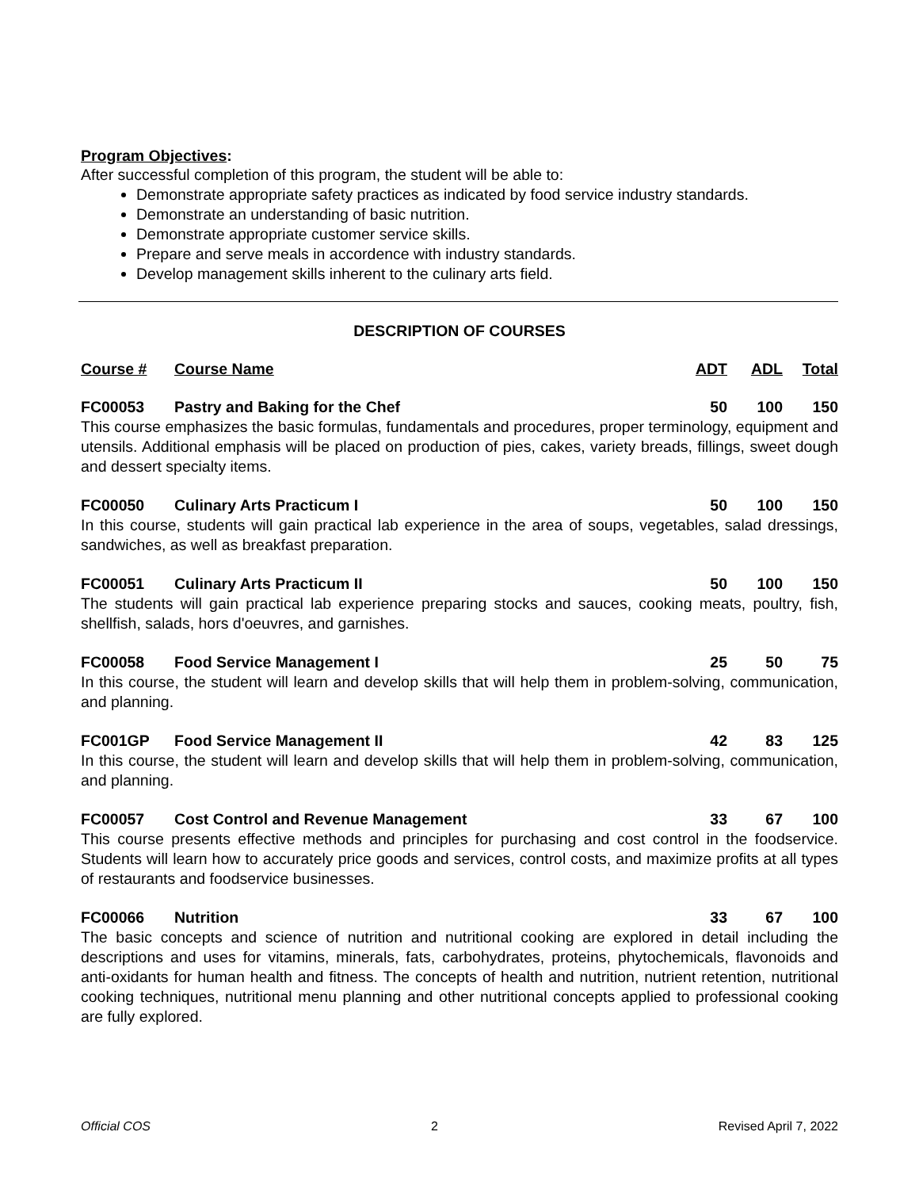Program Objectives:
After successful completion of this program, the student will be able to:
Demonstrate appropriate safety practices as indicated by food service industry standards.
Demonstrate an understanding of basic nutrition.
Demonstrate appropriate customer service skills.
Prepare and serve meals in accordence with industry standards.
Develop management skills inherent to the culinary arts field.
DESCRIPTION OF COURSES
| Course # | Course Name | ADT | ADL | Total |
| --- | --- | --- | --- | --- |
| FC00053 | Pastry and Baking for the Chef | 50 | 100 | 150 |
| This course emphasizes the basic formulas, fundamentals and procedures, proper terminology, equipment and utensils. Additional emphasis will be placed on production of pies, cakes, variety breads, fillings, sweet dough and dessert specialty items. | | | | |
| FC00050 | Culinary Arts Practicum I | 50 | 100 | 150 |
| In this course, students will gain practical lab experience in the area of soups, vegetables, salad dressings, sandwiches, as well as breakfast preparation. | | | | |
| FC00051 | Culinary Arts Practicum II | 50 | 100 | 150 |
| The students will gain practical lab experience preparing stocks and sauces, cooking meats, poultry, fish, shellfish, salads, hors d'oeuvres, and garnishes. | | | | |
| FC00058 | Food Service Management I | 25 | 50 | 75 |
| In this course, the student will learn and develop skills that will help them in problem-solving, communication, and planning. | | | | |
| FC001GP | Food Service Management II | 42 | 83 | 125 |
| In this course, the student will learn and develop skills that will help them in problem-solving, communication, and planning. | | | | |
| FC00057 | Cost Control and Revenue Management | 33 | 67 | 100 |
| This course presents effective methods and principles for purchasing and cost control in the foodservice. Students will learn how to accurately price goods and services, control costs, and maximize profits at all types of restaurants and foodservice businesses. | | | | |
| FC00066 | Nutrition | 33 | 67 | 100 |
| The basic concepts and science of nutrition and nutritional cooking are explored in detail including the descriptions and uses for vitamins, minerals, fats, carbohydrates, proteins, phytochemicals, flavonoids and anti-oxidants for human health and fitness. The concepts of health and nutrition, nutrient retention, nutritional cooking techniques, nutritional menu planning and other nutritional concepts applied to professional cooking are fully explored. | | | | |
Official COS 2 Revised April 7, 2022